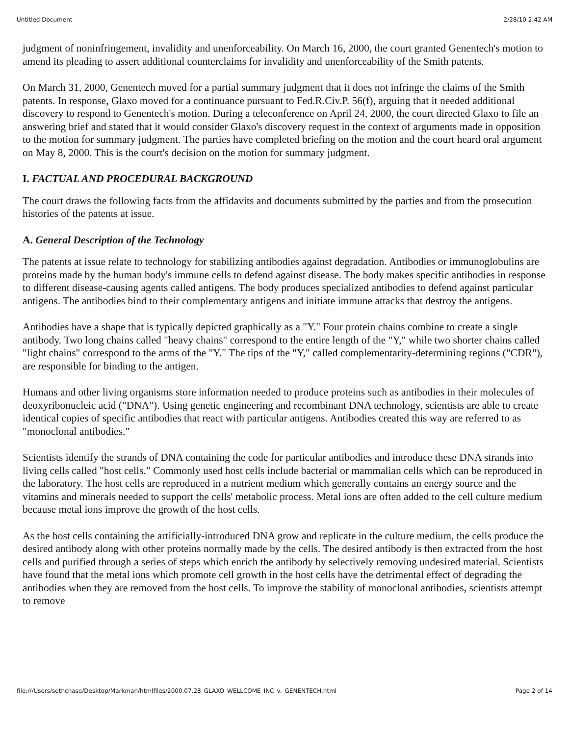Untitled Document 2/28/10 2:42 AM
judgment of noninfringement, invalidity and unenforceability. On March 16, 2000, the court granted Genentech's motion to amend its pleading to assert additional counterclaims for invalidity and unenforceability of the Smith patents.
On March 31, 2000, Genentech moved for a partial summary judgment that it does not infringe the claims of the Smith patents. In response, Glaxo moved for a continuance pursuant to Fed.R.Civ.P. 56(f), arguing that it needed additional discovery to respond to Genentech's motion. During a teleconference on April 24, 2000, the court directed Glaxo to file an answering brief and stated that it would consider Glaxo's discovery request in the context of arguments made in opposition to the motion for summary judgment. The parties have completed briefing on the motion and the court heard oral argument on May 8, 2000. This is the court's decision on the motion for summary judgment.
I. FACTUAL AND PROCEDURAL BACKGROUND
The court draws the following facts from the affidavits and documents submitted by the parties and from the prosecution histories of the patents at issue.
A. General Description of the Technology
The patents at issue relate to technology for stabilizing antibodies against degradation. Antibodies or immunoglobulins are proteins made by the human body's immune cells to defend against disease. The body makes specific antibodies in response to different disease-causing agents called antigens. The body produces specialized antibodies to defend against particular antigens. The antibodies bind to their complementary antigens and initiate immune attacks that destroy the antigens.
Antibodies have a shape that is typically depicted graphically as a "Y." Four protein chains combine to create a single antibody. Two long chains called "heavy chains" correspond to the entire length of the "Y," while two shorter chains called "light chains" correspond to the arms of the "Y." The tips of the "Y," called complementarity-determining regions ("CDR"), are responsible for binding to the antigen.
Humans and other living organisms store information needed to produce proteins such as antibodies in their molecules of deoxyribonucleic acid ("DNA"). Using genetic engineering and recombinant DNA technology, scientists are able to create identical copies of specific antibodies that react with particular antigens. Antibodies created this way are referred to as "monoclonal antibodies."
Scientists identify the strands of DNA containing the code for particular antibodies and introduce these DNA strands into living cells called "host cells." Commonly used host cells include bacterial or mammalian cells which can be reproduced in the laboratory. The host cells are reproduced in a nutrient medium which generally contains an energy source and the vitamins and minerals needed to support the cells' metabolic process. Metal ions are often added to the cell culture medium because metal ions improve the growth of the host cells.
As the host cells containing the artificially-introduced DNA grow and replicate in the culture medium, the cells produce the desired antibody along with other proteins normally made by the cells. The desired antibody is then extracted from the host cells and purified through a series of steps which enrich the antibody by selectively removing undesired material. Scientists have found that the metal ions which promote cell growth in the host cells have the detrimental effect of degrading the antibodies when they are removed from the host cells. To improve the stability of monoclonal antibodies, scientists attempt to remove
file:///Users/sethchase/Desktop/Markman/htmlfiles/2000.07.28_GLAXO_WELLCOME_INC_v._GENENTECH.html Page 2 of 14